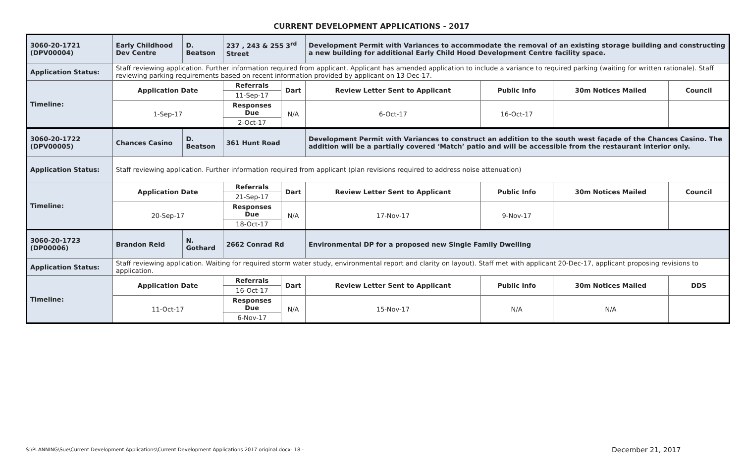CURRENT DEVELOPMENT APPLICATIONS - 2017
| 3060-20-1721 (DPV00004) | Early Childhood Dev Centre | D. Beatson | 237 , 243 & 255 3<sup>rd</sup> Street | | Development Permit with Variances to accommodate the removal of an existing storage building and constructing a new building for additional Early Child Hood Development Centre facility space. | | | |
| Application Status: | Staff reviewing application. Further information required from applicant. Applicant has amended application to include a variance to required parking (waiting for written rationale). Staff reviewing parking requirements based on recent information provided by applicant on 13-Dec-17. | | | | | | | |
| Timeline: | Application Date | | Referrals | Dart | Review Letter Sent to Applicant | Public Info | 30m Notices Mailed | Council |
| | | | 11-Sep-17 | | | | | |
| | 1-Sep-17 | | Responses Due | N/A | 6-Oct-17 | 16-Oct-17 | | |
| | | | 2-Oct-17 | | | | | |
| 3060-20-1722 (DPV00005) | Chances Casino | D. Beatson | 361 Hunt Road | | Development Permit with Variances to construct an addition to the south west façade of the Chances Casino. The addition will be a partially covered ‘Match’ patio and will be accessible from the restaurant interior only. | | | |
| Application Status: | Staff reviewing application. Further information required from applicant (plan revisions required to address noise attenuation) | | | | | | | |
| Timeline: | Application Date | | Referrals | Dart | Review Letter Sent to Applicant | Public Info | 30m Notices Mailed | Council |
| | | | 21-Sep-17 | | | | | |
| | 20-Sep-17 | | Responses Due | N/A | 17-Nov-17 | 9-Nov-17 | | |
| | | | 18-Oct-17 | | | | | |
| 3060-20-1723 (DP00006) | Brandon Reid | N. Gothard | 2662 Conrad Rd | | Environmental DP for a proposed new Single Family Dwelling | | | |
| Application Status: | Staff reviewing application. Waiting for required storm water study, environmental report and clarity on layout). Staff met with applicant 20-Dec-17, applicant proposing revisions to application. | | | | | | | |
| Timeline: | Application Date | | Referrals | Dart | Review Letter Sent to Applicant | Public Info | 30m Notices Mailed | DDS |
| | | | 16-Oct-17 | | | | | |
| | 11-Oct-17 | | Responses Due | N/A | 15-Nov-17 | N/A | N/A | |
| | | | 6-Nov-17 | | | | | |
S:\PLANNING\Sue\Current Development Applications\Current Development Applications 2017 original.docx- 18 -
December 21, 2017